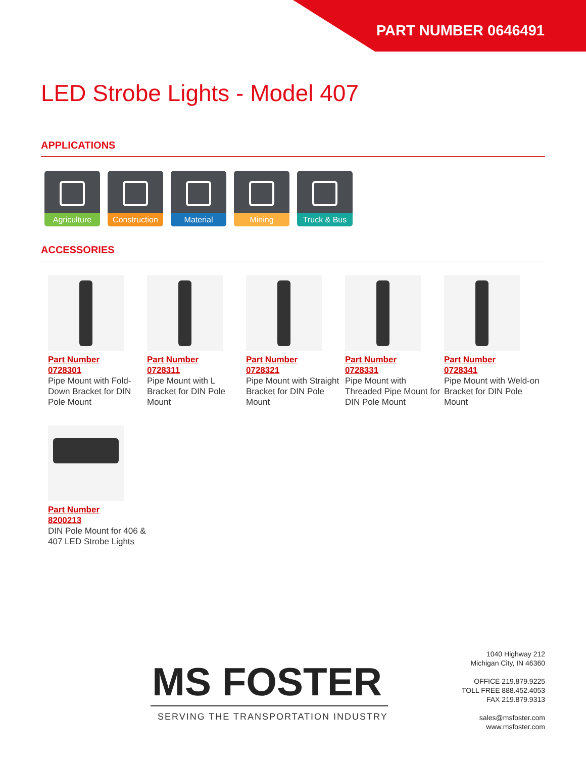PART NUMBER 0646491
LED Strobe Lights - Model 407
APPLICATIONS
Agriculture
Construction
Material
Mining
Truck & Bus
ACCESSORIES
Part Number
0728301
Pipe Mount with Fold-Down Bracket for DIN Pole Mount
Part Number
0728311
Pipe Mount with L Bracket for DIN Pole Mount
Part Number
0728321
Pipe Mount with Straight Bracket for DIN Pole Mount
Part Number
0728331
Pipe Mount with Threaded Pipe Mount for DIN Pole Mount
Part Number
0728341
Pipe Mount with Weld-on Bracket for DIN Pole Mount
Part Number
8200213
DIN Pole Mount for 406 & 407 LED Strobe Lights
MS FOSTER
SERVING THE TRANSPORTATION INDUSTRY
1040 Highway 212
Michigan City, IN 46360
OFFICE 219.879.9225
TOLL FREE 888.452.4053
FAX 219.879.9313
sales@msfoster.com
www.msfoster.com